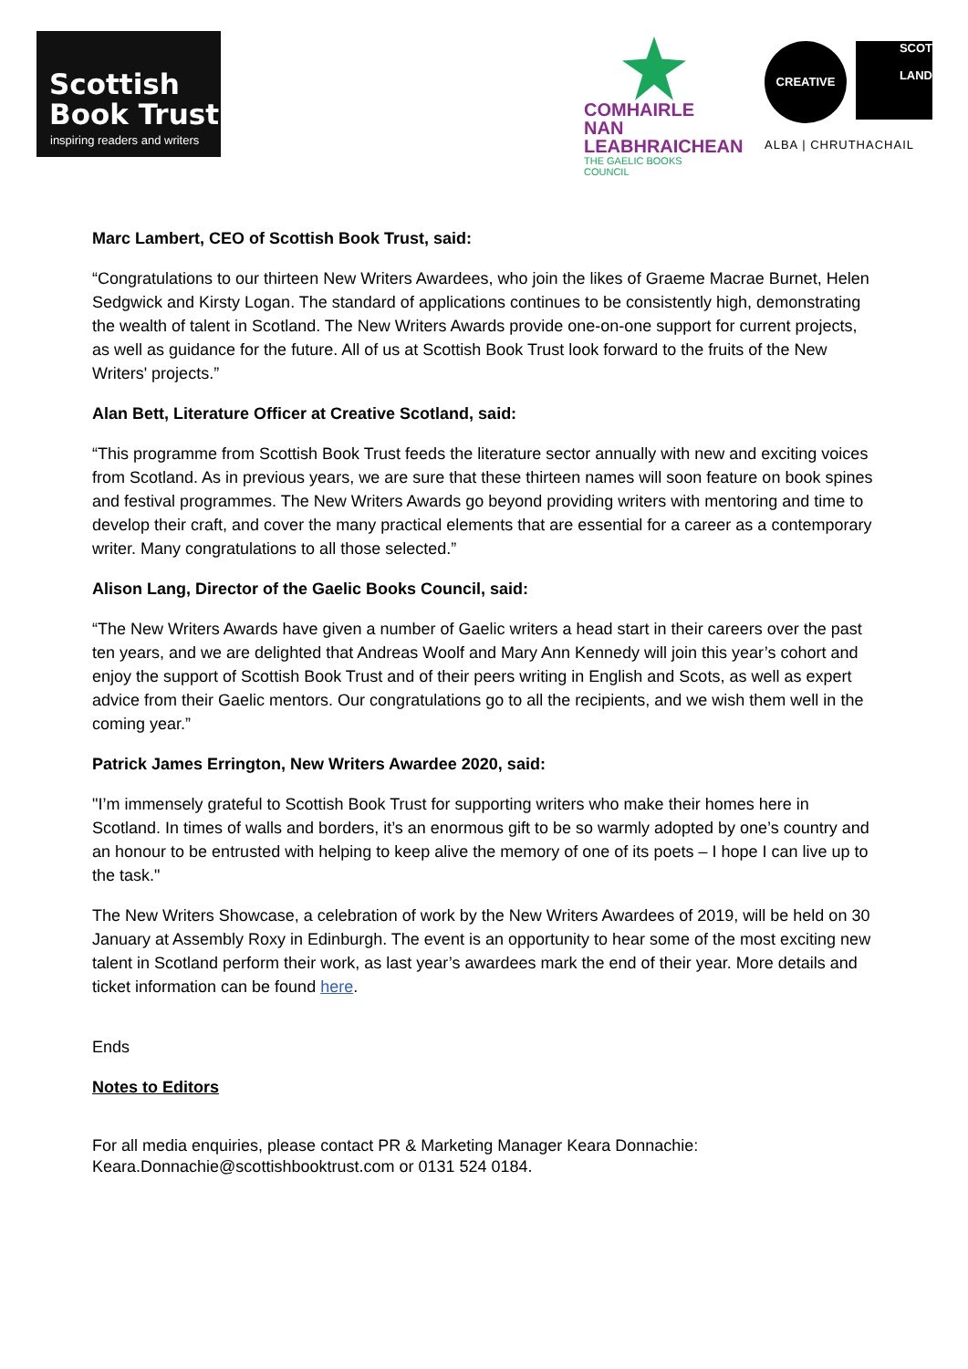Scottish
Book Trust
inspiring readers and writers
COMHAIRLE NAN
LEABHRAICHEAN
THE GAELIC BOOKS COUNCIL
CREATIVE
SCOT
LAND
ALBA | CHRUTHACHAIL
Marc Lambert, CEO of Scottish Book Trust, said:
“Congratulations to our thirteen New Writers Awardees, who join the likes of Graeme Macrae Burnet, Helen Sedgwick and Kirsty Logan. The standard of applications continues to be consistently high, demonstrating the wealth of talent in Scotland. The New Writers Awards provide one-on-one support for current projects, as well as guidance for the future. All of us at Scottish Book Trust look forward to the fruits of the New Writers' projects.”
Alan Bett, Literature Officer at Creative Scotland, said:
“This programme from Scottish Book Trust feeds the literature sector annually with new and exciting voices from Scotland. As in previous years, we are sure that these thirteen names will soon feature on book spines and festival programmes. The New Writers Awards go beyond providing writers with mentoring and time to develop their craft, and cover the many practical elements that are essential for a career as a contemporary writer. Many congratulations to all those selected.”
Alison Lang, Director of the Gaelic Books Council, said:
“The New Writers Awards have given a number of Gaelic writers a head start in their careers over the past ten years, and we are delighted that Andreas Woolf and Mary Ann Kennedy will join this year’s cohort and enjoy the support of Scottish Book Trust and of their peers writing in English and Scots, as well as expert advice from their Gaelic mentors. Our congratulations go to all the recipients, and we wish them well in the coming year.”
Patrick James Errington, New Writers Awardee 2020, said:
"I’m immensely grateful to Scottish Book Trust for supporting writers who make their homes here in Scotland. In times of walls and borders, it’s an enormous gift to be so warmly adopted by one’s country and an honour to be entrusted with helping to keep alive the memory of one of its poets – I hope I can live up to the task."
The New Writers Showcase, a celebration of work by the New Writers Awardees of 2019, will be held on 30 January at Assembly Roxy in Edinburgh. The event is an opportunity to hear some of the most exciting new talent in Scotland perform their work, as last year’s awardees mark the end of their year. More details and ticket information can be found here.
Ends
Notes to Editors
For all media enquiries, please contact PR & Marketing Manager Keara Donnachie: Keara.Donnachie@scottishbooktrust.com or 0131 524 0184.